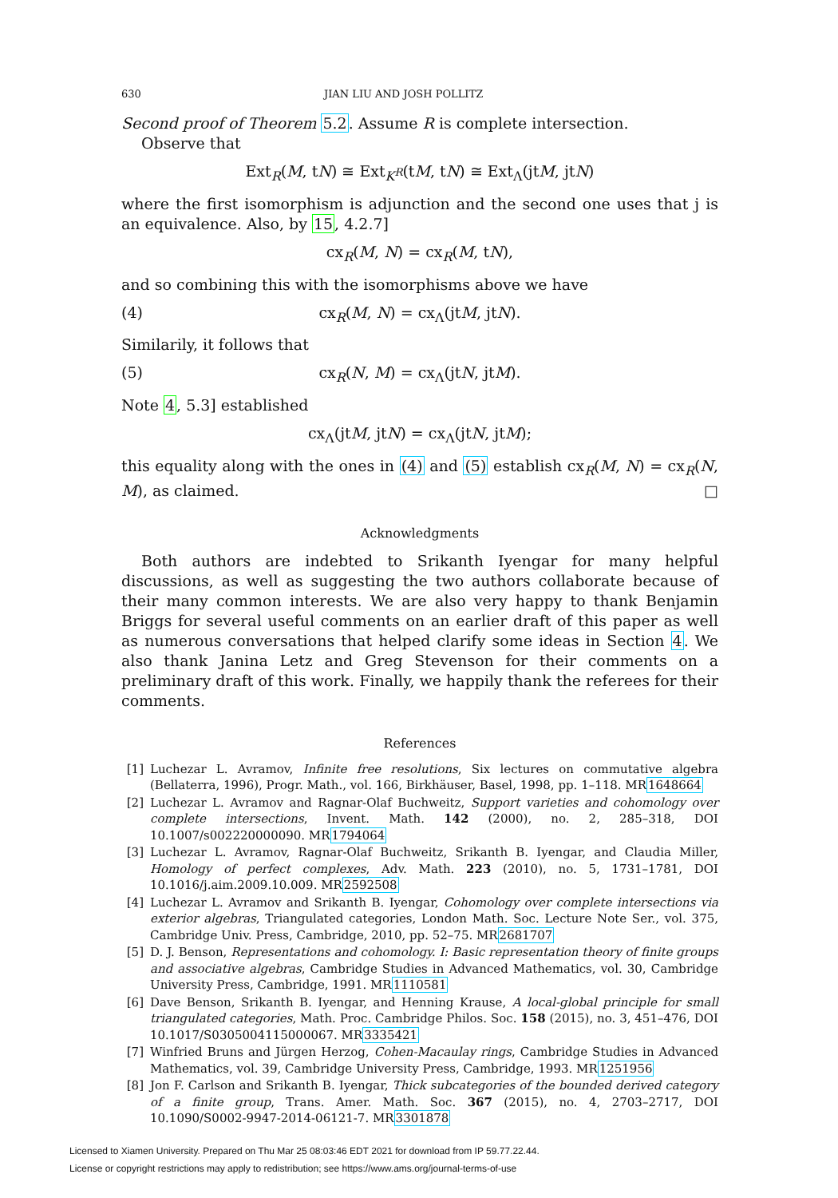630 JIAN LIU AND JOSH POLLITZ
Second proof of Theorem 5.2. Assume R is complete intersection.
Observe that
Ext<sub>R</sub>(M, tN) ≅ Ext<sub>K<sup>R</sup></sub>(tM, tN) ≅ Ext<sub>Λ</sub>(jtM, jtN)
where the first isomorphism is adjunction and the second one uses that j is an equivalence. Also, by 15, 4.2.7]
cx<sub>R</sub>(M, N) = cx<sub>R</sub>(M, tN),
and so combining this with the isomorphisms above we have
(4) cx<sub>R</sub>(M, N) = cx<sub>Λ</sub>(jtM, jtN).
Similarily, it follows that
(5) cx<sub>R</sub>(N, M) = cx<sub>Λ</sub>(jtN, jtM).
Note 4, 5.3] established
cx<sub>Λ</sub>(jtM, jtN) = cx<sub>Λ</sub>(jtN, jtM);
this equality along with the ones in (4) and (5) establish cx<sub>R</sub>(M, N) = cx<sub>R</sub>(N, M), as claimed. □
Acknowledgments
Both authors are indebted to Srikanth Iyengar for many helpful discussions, as well as suggesting the two authors collaborate because of their many common interests. We are also very happy to thank Benjamin Briggs for several useful comments on an earlier draft of this paper as well as numerous conversations that helped clarify some ideas in Section 4. We also thank Janina Letz and Greg Stevenson for their comments on a preliminary draft of this work. Finally, we happily thank the referees for their comments.
References
[1] Luchezar L. Avramov, Infinite free resolutions, Six lectures on commutative algebra (Bellaterra, 1996), Progr. Math., vol. 166, Birkhäuser, Basel, 1998, pp. 1–118. MR1648664
[2] Luchezar L. Avramov and Ragnar-Olaf Buchweitz, Support varieties and cohomology over complete intersections, Invent. Math. 142 (2000), no. 2, 285–318, DOI 10.1007/s002220000090. MR1794064
[3] Luchezar L. Avramov, Ragnar-Olaf Buchweitz, Srikanth B. Iyengar, and Claudia Miller, Homology of perfect complexes, Adv. Math. 223 (2010), no. 5, 1731–1781, DOI 10.1016/j.aim.2009.10.009. MR2592508
[4] Luchezar L. Avramov and Srikanth B. Iyengar, Cohomology over complete intersections via exterior algebras, Triangulated categories, London Math. Soc. Lecture Note Ser., vol. 375, Cambridge Univ. Press, Cambridge, 2010, pp. 52–75. MR2681707
[5] D. J. Benson, Representations and cohomology. I: Basic representation theory of finite groups and associative algebras, Cambridge Studies in Advanced Mathematics, vol. 30, Cambridge University Press, Cambridge, 1991. MR1110581
[6] Dave Benson, Srikanth B. Iyengar, and Henning Krause, A local-global principle for small triangulated categories, Math. Proc. Cambridge Philos. Soc. 158 (2015), no. 3, 451–476, DOI 10.1017/S0305004115000067. MR3335421
[7] Winfried Bruns and Jürgen Herzog, Cohen-Macaulay rings, Cambridge Studies in Advanced Mathematics, vol. 39, Cambridge University Press, Cambridge, 1993. MR1251956
[8] Jon F. Carlson and Srikanth B. Iyengar, Thick subcategories of the bounded derived category of a finite group, Trans. Amer. Math. Soc. 367 (2015), no. 4, 2703–2717, DOI 10.1090/S0002-9947-2014-06121-7. MR3301878
Licensed to Xiamen University. Prepared on Thu Mar 25 08:03:46 EDT 2021 for download from IP 59.77.22.44.
License or copyright restrictions may apply to redistribution; see https://www.ams.org/journal-terms-of-use